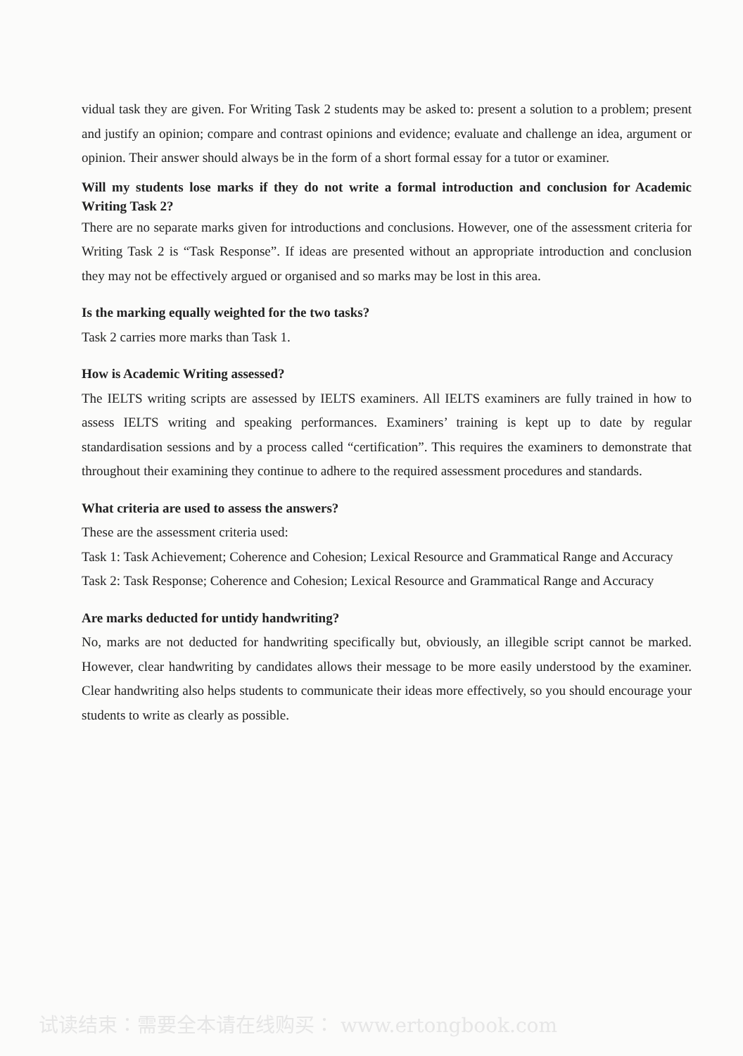vidual task they are given. For Writing Task 2 students may be asked to: present a solution to a problem; present and justify an opinion; compare and contrast opinions and evidence; evaluate and challenge an idea, argument or opinion. Their answer should always be in the form of a short formal essay for a tutor or examiner.
Will my students lose marks if they do not write a formal introduction and conclusion for Academic Writing Task 2?
There are no separate marks given for introductions and conclusions. However, one of the assessment criteria for Writing Task 2 is “Task Response”. If ideas are presented without an appropriate introduction and conclusion they may not be effectively argued or organised and so marks may be lost in this area.
Is the marking equally weighted for the two tasks?
Task 2 carries more marks than Task 1.
How is Academic Writing assessed?
The IELTS writing scripts are assessed by IELTS examiners. All IELTS examiners are fully trained in how to assess IELTS writing and speaking performances. Examiners’ training is kept up to date by regular standardisation sessions and by a process called “certification”. This requires the examiners to demonstrate that throughout their examining they continue to adhere to the required assessment procedures and standards.
What criteria are used to assess the answers?
These are the assessment criteria used:
Task 1: Task Achievement; Coherence and Cohesion; Lexical Resource and Grammatical Range and Accuracy
Task 2: Task Response; Coherence and Cohesion; Lexical Resource and Grammatical Range and Accuracy
Are marks deducted for untidy handwriting?
No, marks are not deducted for handwriting specifically but, obviously, an illegible script cannot be marked. However, clear handwriting by candidates allows their message to be more easily understood by the examiner. Clear handwriting also helps students to communicate their ideas more effectively, so you should encourage your students to write as clearly as possible.
试读结束：需要全本请在线购买： www.ertongbook.com